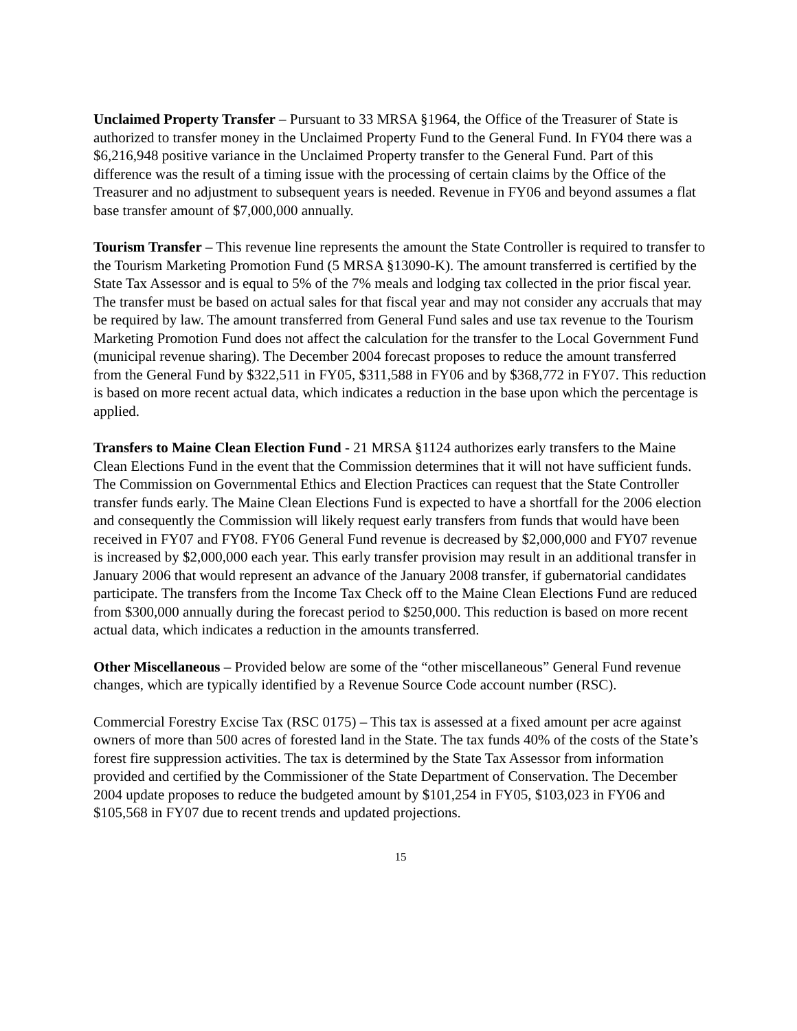Unclaimed Property Transfer – Pursuant to 33 MRSA §1964, the Office of the Treasurer of State is authorized to transfer money in the Unclaimed Property Fund to the General Fund. In FY04 there was a $6,216,948 positive variance in the Unclaimed Property transfer to the General Fund. Part of this difference was the result of a timing issue with the processing of certain claims by the Office of the Treasurer and no adjustment to subsequent years is needed. Revenue in FY06 and beyond assumes a flat base transfer amount of $7,000,000 annually.
Tourism Transfer – This revenue line represents the amount the State Controller is required to transfer to the Tourism Marketing Promotion Fund (5 MRSA §13090-K). The amount transferred is certified by the State Tax Assessor and is equal to 5% of the 7% meals and lodging tax collected in the prior fiscal year. The transfer must be based on actual sales for that fiscal year and may not consider any accruals that may be required by law. The amount transferred from General Fund sales and use tax revenue to the Tourism Marketing Promotion Fund does not affect the calculation for the transfer to the Local Government Fund (municipal revenue sharing). The December 2004 forecast proposes to reduce the amount transferred from the General Fund by $322,511 in FY05, $311,588 in FY06 and by $368,772 in FY07. This reduction is based on more recent actual data, which indicates a reduction in the base upon which the percentage is applied.
Transfers to Maine Clean Election Fund - 21 MRSA §1124 authorizes early transfers to the Maine Clean Elections Fund in the event that the Commission determines that it will not have sufficient funds. The Commission on Governmental Ethics and Election Practices can request that the State Controller transfer funds early. The Maine Clean Elections Fund is expected to have a shortfall for the 2006 election and consequently the Commission will likely request early transfers from funds that would have been received in FY07 and FY08. FY06 General Fund revenue is decreased by $2,000,000 and FY07 revenue is increased by $2,000,000 each year. This early transfer provision may result in an additional transfer in January 2006 that would represent an advance of the January 2008 transfer, if gubernatorial candidates participate. The transfers from the Income Tax Check off to the Maine Clean Elections Fund are reduced from $300,000 annually during the forecast period to $250,000. This reduction is based on more recent actual data, which indicates a reduction in the amounts transferred.
Other Miscellaneous – Provided below are some of the “other miscellaneous” General Fund revenue changes, which are typically identified by a Revenue Source Code account number (RSC).
Commercial Forestry Excise Tax (RSC 0175) – This tax is assessed at a fixed amount per acre against owners of more than 500 acres of forested land in the State. The tax funds 40% of the costs of the State’s forest fire suppression activities. The tax is determined by the State Tax Assessor from information provided and certified by the Commissioner of the State Department of Conservation. The December 2004 update proposes to reduce the budgeted amount by $101,254 in FY05, $103,023 in FY06 and $105,568 in FY07 due to recent trends and updated projections.
15